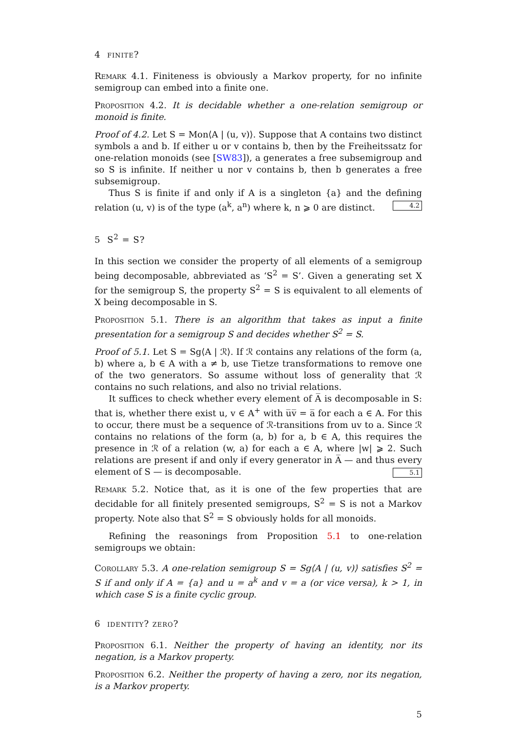4 finite?
Remark 4.1. Finiteness is obviously a Markov property, for no infinite semigroup can embed into a finite one.
Proposition 4.2. It is decidable whether a one-relation semigroup or monoid is finite.
Proof of 4.2. Let S = Mon⟨A | (u, v)⟩. Suppose that A contains two distinct symbols a and b. If either u or v contains b, then by the Freiheitssatz for one-relation monoids (see [SW83]), a generates a free subsemigroup and so S is infinite. If neither u nor v contains b, then b generates a free subsemigroup.
Thus S is finite if and only if A is a singleton {a} and the defining relation (u, v) is of the type (a<sup>k</sup>, a<sup>n</sup>) where k, n ⩾ 0 are distinct. 4.2
5 S<sup>2</sup> = S?
In this section we consider the property of all elements of a semigroup being decomposable, abbreviated as ‘S<sup>2</sup> = S’. Given a generating set X for the semigroup S, the property S<sup>2</sup> = S is equivalent to all elements of X being decomposable in S.
Proposition 5.1. There is an algorithm that takes as input a finite presentation for a semigroup S and decides whether S<sup>2</sup> = S.
Proof of 5.1. Let S = Sg⟨A | ℛ⟩. If ℛ contains any relations of the form (a, b) where a, b ∈ A with a ≠ b, use Tietze transformations to remove one of the two generators. So assume without loss of generality that ℛ contains no such relations, and also no trivial relations.
It suffices to check whether every element of A̅ is decomposable in S: that is, whether there exist u, v ∈ A<sup>+</sup> with u̅v̅ = a̅ for each a ∈ A. For this to occur, there must be a sequence of ℛ-transitions from uv to a. Since ℛ contains no relations of the form (a, b) for a, b ∈ A, this requires the presence in ℛ of a relation (w, a) for each a ∈ A, where |w| ⩾ 2. Such relations are present if and only if every generator in A̅ — and thus every element of S — is decomposable. 5.1
Remark 5.2. Notice that, as it is one of the few properties that are decidable for all finitely presented semigroups, S<sup>2</sup> = S is not a Markov property. Note also that S<sup>2</sup> = S obviously holds for all monoids.
Refining the reasonings from Proposition 5.1 to one-relation semigroups we obtain:
Corollary 5.3. A one-relation semigroup S = Sg⟨A | (u, v)⟩ satisfies S<sup>2</sup> = S if and only if A = {a} and u = a<sup>k</sup> and v = a (or vice versa), k > 1, in which case S is a finite cyclic group.
6 identity? zero?
Proposition 6.1. Neither the property of having an identity, nor its negation, is a Markov property.
Proposition 6.2. Neither the property of having a zero, nor its negation, is a Markov property.
5